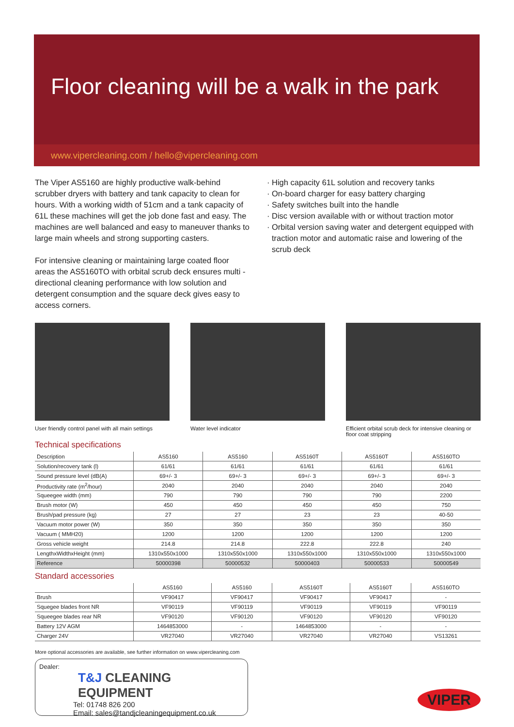Floor cleaning will be a walk in the park
www.vipercleaning.com / hello@vipercleaning.com
The Viper AS5160 are highly productive walk-behind scrubber dryers with battery and tank capacity to clean for hours. With a working width of 51cm and a tank capacity of 61L these machines will get the job done fast and easy. The machines are well balanced and easy to maneuver thanks to large main wheels and strong supporting casters.
For intensive cleaning or maintaining large coated floor areas the AS5160TO with orbital scrub deck ensures multi - directional cleaning performance with low solution and detergent consumption and the square deck gives easy to access corners.
High capacity 61L solution and recovery tanks
On-board charger for easy battery charging
Safety switches built into the handle
Disc version available with or without traction motor
Orbital version saving water and detergent equipped with traction motor and automatic raise and lowering of the scrub deck
User friendly control panel with all main settings
Water level indicator Efficient orbital scrub deck for intensive cleaning or floor coat stripping
Technical specifications
| Description | AS5160 | AS5160 | AS5160T | AS5160T | AS5160TO |
| Solution/recovery tank (l) | 61/61 | 61/61 | 61/61 | 61/61 | 61/61 |
| Sound pressure level (dB(A) | 69+/- 3 | 69+/- 3 | 69+/- 3 | 69+/- 3 | 69+/- 3 |
| Productivity rate (m<sup>2</sup>/hour) | 2040 | 2040 | 2040 | 2040 | 2040 |
| Squeegee width (mm) | 790 | 790 | 790 | 790 | 2200 |
| Brush motor (W) | 450 | 450 | 450 | 450 | 750 |
| Brush/pad pressure (kg) | 27 | 27 | 23 | 23 | 40-50 |
| Vacuum motor power (W) | 350 | 350 | 350 | 350 | 350 |
| Vacuum ( MMH20) | 1200 | 1200 | 1200 | 1200 | 1200 |
| Gross vehicle weight | 214.8 | 214.8 | 222.8 | 222.8 | 240 |
| LengthxWidthxHeight (mm) | 1310x550x1000 | 1310x550x1000 | 1310x550x1000 | 1310x550x1000 | 1310x550x1000 |
| Reference | 50000398 | 50000532 | 50000403 | 50000533 | 50000549 |
Standard accessories
| | AS5160 | AS5160 | AS5160T | AS5160T | AS5160TO |
| Brush | VF90417 | VF90417 | VF90417 | VF90417 | - |
| Squegee blades front NR | VF90119 | VF90119 | VF90119 | VF90119 | VF90119 |
| Squeegee blades rear NR | VF90120 | VF90120 | VF90120 | VF90120 | VF90120 |
| Battery 12V AGM | 1464853000 | - | 1464853000 | - | - |
| Charger 24V | VR27040 | VR27040 | VR27040 | VR27040 | VS13261 |
More optional accessories are available, see further information on www.vipercleaning.com
Dealer:
T&J CLEANING EQUIPMENT
Tel: 01748 826 200
Email: sales@tandjcleaningequipment.co.uk
VIPER